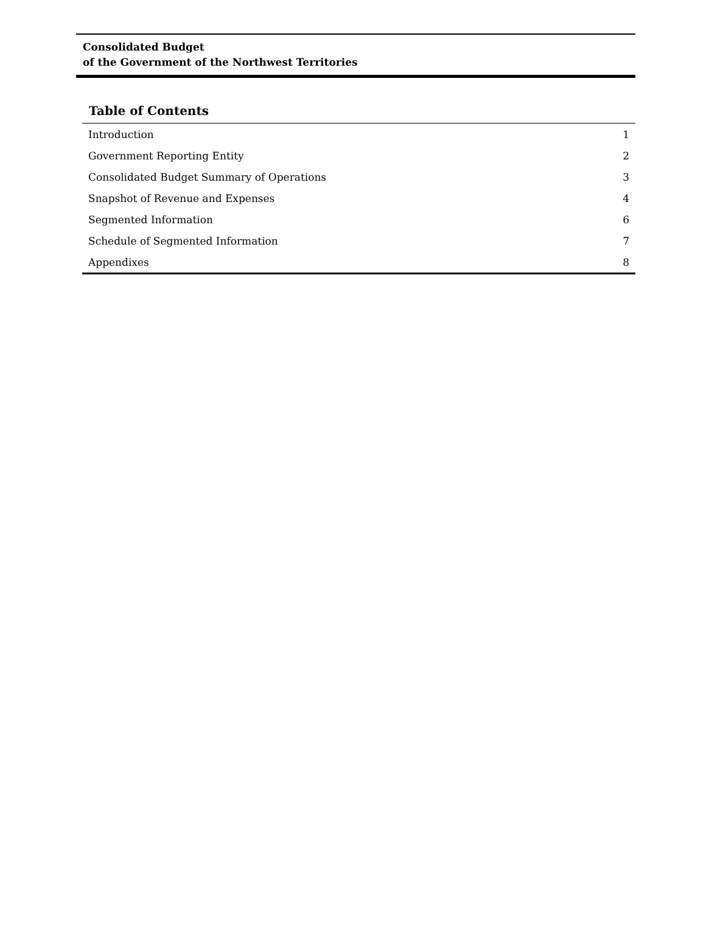Consolidated Budget
of the Government of the Northwest Territories
Table of Contents
| Introduction | 1 |
| Government Reporting Entity | 2 |
| Consolidated Budget Summary of Operations | 3 |
| Snapshot of Revenue and Expenses | 4 |
| Segmented Information | 6 |
| Schedule of Segmented Information | 7 |
| Appendixes | 8 |